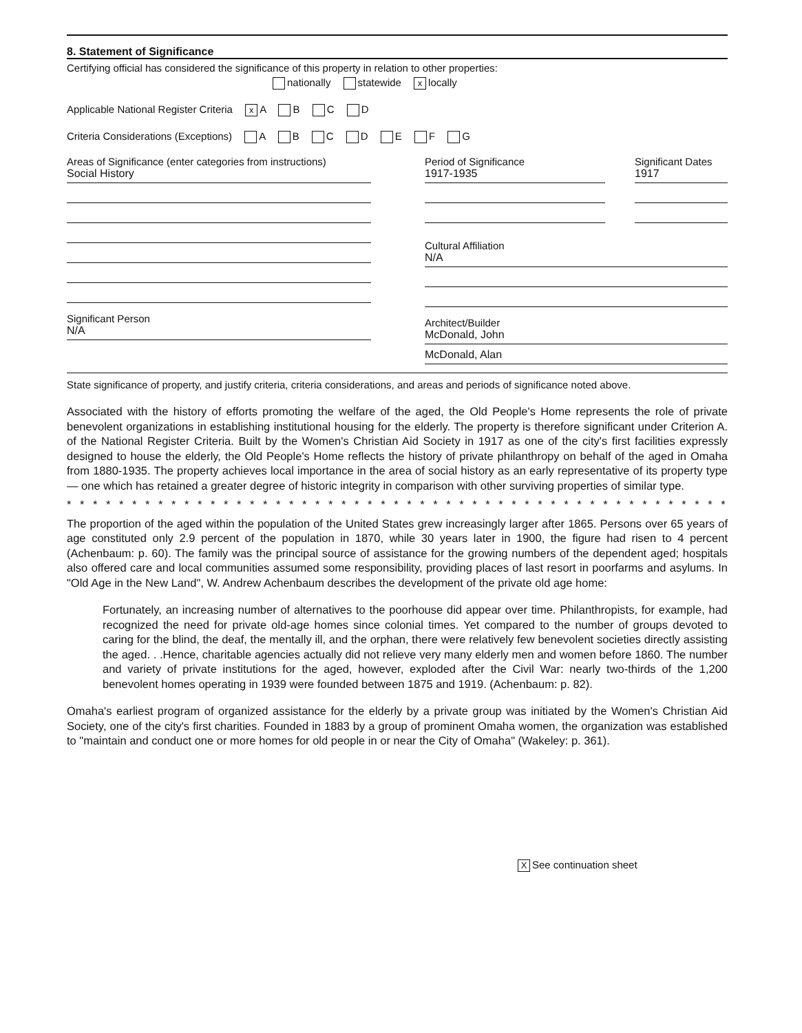8. Statement of Significance
Certifying official has considered the significance of this property in relation to other properties:
nationally statewide x locally
Applicable National Register Criteria x A B C D
Criteria Considerations (Exceptions) A B C D E F G
Areas of Significance (enter categories from instructions)
Social History
Significant Person
N/A
Period of Significance
1917-1935
Significant Dates
1917
Cultural Affiliation
N/A
Architect/Builder
McDonald, John
McDonald, Alan
State significance of property, and justify criteria, criteria considerations, and areas and periods of significance noted above.
Associated with the history of efforts promoting the welfare of the aged, the Old People's Home represents the role of private benevolent organizations in establishing institutional housing for the elderly. The property is therefore significant under Criterion A. of the National Register Criteria. Built by the Women's Christian Aid Society in 1917 as one of the city's first facilities expressly designed to house the elderly, the Old People's Home reflects the history of private philanthropy on behalf of the aged in Omaha from 1880-1935. The property achieves local importance in the area of social history as an early representative of its property type — one which has retained a greater degree of historic integrity in comparison with other surviving properties of similar type.
* * * * * * * * * * * * * * * * * * * * * * * * * * * * * * * * * * * * * * * * * * * * * * * * * * * * * * *
The proportion of the aged within the population of the United States grew increasingly larger after 1865. Persons over 65 years of age constituted only 2.9 percent of the population in 1870, while 30 years later in 1900, the figure had risen to 4 percent (Achenbaum: p. 60). The family was the principal source of assistance for the growing numbers of the dependent aged; hospitals also offered care and local communities assumed some responsibility, providing places of last resort in poorfarms and asylums. In "Old Age in the New Land", W. Andrew Achenbaum describes the development of the private old age home:
Fortunately, an increasing number of alternatives to the poorhouse did appear over time. Philanthropists, for example, had recognized the need for private old-age homes since colonial times. Yet compared to the number of groups devoted to caring for the blind, the deaf, the mentally ill, and the orphan, there were relatively few benevolent societies directly assisting the aged. . .Hence, charitable agencies actually did not relieve very many elderly men and women before 1860. The number and variety of private institutions for the aged, however, exploded after the Civil War: nearly two-thirds of the 1,200 benevolent homes operating in 1939 were founded between 1875 and 1919. (Achenbaum: p. 82).
Omaha's earliest program of organized assistance for the elderly by a private group was initiated by the Women's Christian Aid Society, one of the city's first charities. Founded in 1883 by a group of prominent Omaha women, the organization was established to "maintain and conduct one or more homes for old people in or near the City of Omaha" (Wakeley: p. 361).
X See continuation sheet